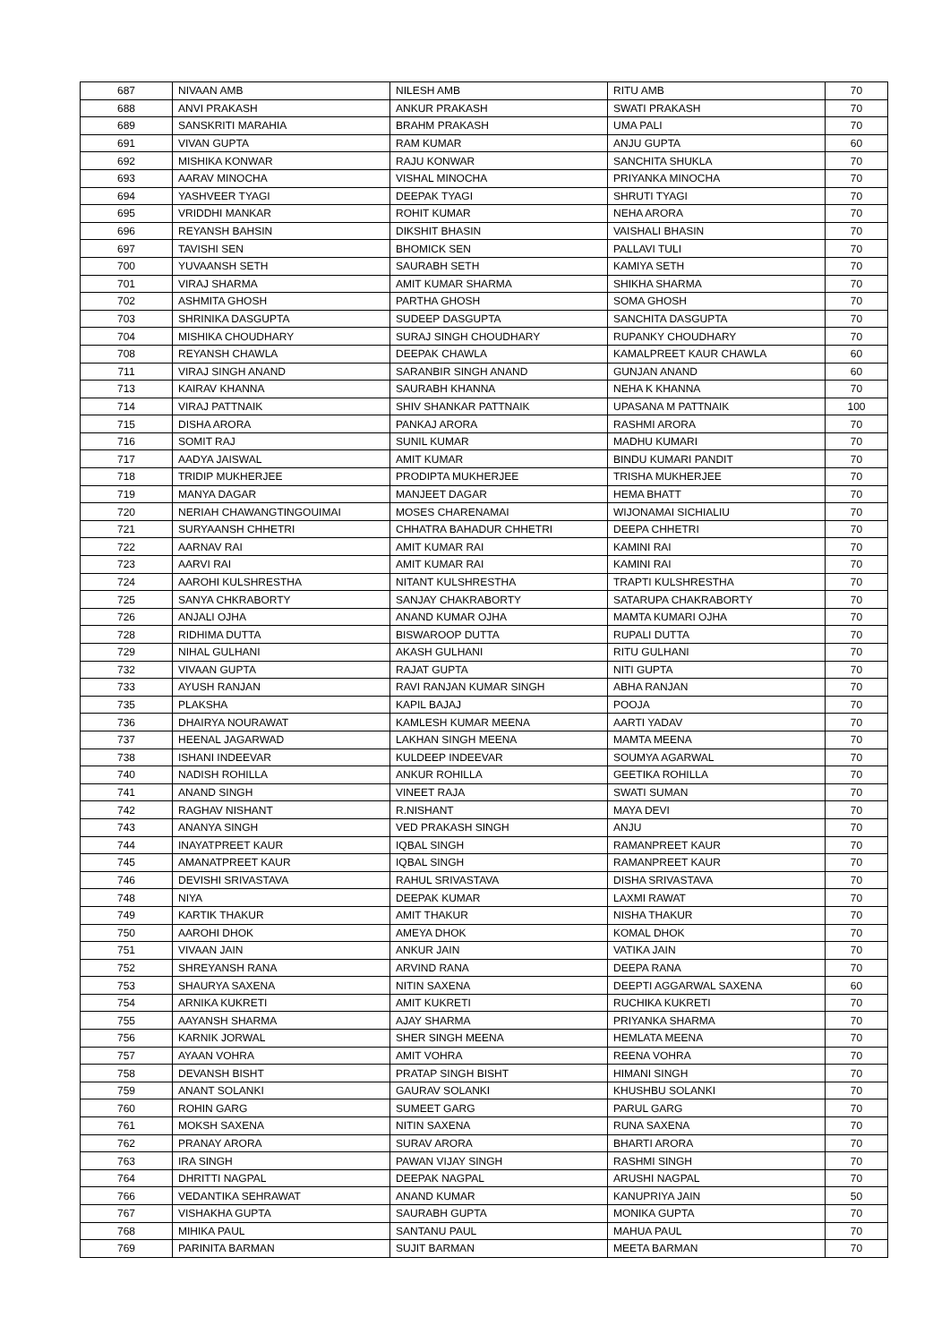| 687 | NIVAAN AMB | NILESH AMB | RITU AMB | 70 |
| 688 | ANVI PRAKASH | ANKUR PRAKASH | SWATI PRAKASH | 70 |
| 689 | SANSKRITI MARAHIA | BRAHM PRAKASH | UMA PALI | 70 |
| 691 | VIVAN GUPTA | RAM KUMAR | ANJU GUPTA | 60 |
| 692 | MISHIKA KONWAR | RAJU KONWAR | SANCHITA SHUKLA | 70 |
| 693 | AARAV MINOCHA | VISHAL MINOCHA | PRIYANKA MINOCHA | 70 |
| 694 | YASHVEER TYAGI | DEEPAK TYAGI | SHRUTI TYAGI | 70 |
| 695 | VRIDDHI MANKAR | ROHIT KUMAR | NEHA ARORA | 70 |
| 696 | REYANSH BAHSIN | DIKSHIT BHASIN | VAISHALI BHASIN | 70 |
| 697 | TAVISHI SEN | BHOMICK SEN | PALLAVI TULI | 70 |
| 700 | YUVAANSH SETH | SAURABH SETH | KAMIYA SETH | 70 |
| 701 | VIRAJ SHARMA | AMIT KUMAR SHARMA | SHIKHA SHARMA | 70 |
| 702 | ASHMITA GHOSH | PARTHA GHOSH | SOMA GHOSH | 70 |
| 703 | SHRINIKA DASGUPTA | SUDEEP DASGUPTA | SANCHITA DASGUPTA | 70 |
| 704 | MISHIKA CHOUDHARY | SURAJ SINGH CHOUDHARY | RUPANKY CHOUDHARY | 70 |
| 708 | REYANSH CHAWLA | DEEPAK CHAWLA | KAMALPREET KAUR CHAWLA | 60 |
| 711 | VIRAJ SINGH ANAND | SARANBIR SINGH ANAND | GUNJAN ANAND | 60 |
| 713 | KAIRAV KHANNA | SAURABH KHANNA | NEHA K KHANNA | 70 |
| 714 | VIRAJ PATTNAIK | SHIV SHANKAR PATTNAIK | UPASANA M PATTNAIK | 100 |
| 715 | DISHA ARORA | PANKAJ ARORA | RASHMI ARORA | 70 |
| 716 | SOMIT RAJ | SUNIL KUMAR | MADHU KUMARI | 70 |
| 717 | AADYA JAISWAL | AMIT KUMAR | BINDU KUMARI PANDIT | 70 |
| 718 | TRIDIP MUKHERJEE | PRODIPTA MUKHERJEE | TRISHA MUKHERJEE | 70 |
| 719 | MANYA DAGAR | MANJEET DAGAR | HEMA BHATT | 70 |
| 720 | NERIAH CHAWANGTINGOUIMAI | MOSES CHARENAMAI | WIJONAMAI SICHIALIU | 70 |
| 721 | SURYAANSH CHHETRI | CHHATRA BAHADUR CHHETRI | DEEPA CHHETRI | 70 |
| 722 | AARNAV RAI | AMIT KUMAR RAI | KAMINI RAI | 70 |
| 723 | AARVI RAI | AMIT KUMAR RAI | KAMINI RAI | 70 |
| 724 | AAROHI KULSHRESTHA | NITANT KULSHRESTHA | TRAPTI KULSHRESTHA | 70 |
| 725 | SANYA CHKRABORTY | SANJAY CHAKRABORTY | SATARUPA CHAKRABORTY | 70 |
| 726 | ANJALI OJHA | ANAND KUMAR OJHA | MAMTA KUMARI OJHA | 70 |
| 728 | RIDHIMA DUTTA | BISWAROOP DUTTA | RUPALI DUTTA | 70 |
| 729 | NIHAL GULHANI | AKASH GULHANI | RITU GULHANI | 70 |
| 732 | VIVAAN GUPTA | RAJAT GUPTA | NITI GUPTA | 70 |
| 733 | AYUSH RANJAN | RAVI RANJAN KUMAR SINGH | ABHA RANJAN | 70 |
| 735 | PLAKSHA | KAPIL BAJAJ | POOJA | 70 |
| 736 | DHAIRYA NOURAWAT | KAMLESH KUMAR MEENA | AARTI YADAV | 70 |
| 737 | HEENAL JAGARWAD | LAKHAN SINGH MEENA | MAMTA MEENA | 70 |
| 738 | ISHANI INDEEVAR | KULDEEP INDEEVAR | SOUMYA AGARWAL | 70 |
| 740 | NADISH ROHILLA | ANKUR ROHILLA | GEETIKA ROHILLA | 70 |
| 741 | ANAND SINGH | VINEET RAJA | SWATI SUMAN | 70 |
| 742 | RAGHAV NISHANT | R.NISHANT | MAYA DEVI | 70 |
| 743 | ANANYA SINGH | VED PRAKASH SINGH | ANJU | 70 |
| 744 | INAYATPREET KAUR | IQBAL SINGH | RAMANPREET KAUR | 70 |
| 745 | AMANATPREET KAUR | IQBAL SINGH | RAMANPREET KAUR | 70 |
| 746 | DEVISHI SRIVASTAVA | RAHUL SRIVASTAVA | DISHA SRIVASTAVA | 70 |
| 748 | NIYA | DEEPAK KUMAR | LAXMI RAWAT | 70 |
| 749 | KARTIK THAKUR | AMIT THAKUR | NISHA THAKUR | 70 |
| 750 | AAROHI DHOK | AMEYA DHOK | KOMAL DHOK | 70 |
| 751 | VIVAAN JAIN | ANKUR JAIN | VATIKA JAIN | 70 |
| 752 | SHREYANSH RANA | ARVIND RANA | DEEPA RANA | 70 |
| 753 | SHAURYA SAXENA | NITIN SAXENA | DEEPTI AGGARWAL SAXENA | 60 |
| 754 | ARNIKA KUKRETI | AMIT KUKRETI | RUCHIKA KUKRETI | 70 |
| 755 | AAYANSH SHARMA | AJAY SHARMA | PRIYANKA SHARMA | 70 |
| 756 | KARNIK JORWAL | SHER SINGH MEENA | HEMLATA MEENA | 70 |
| 757 | AYAAN VOHRA | AMIT VOHRA | REENA VOHRA | 70 |
| 758 | DEVANSH BISHT | PRATAP SINGH BISHT | HIMANI SINGH | 70 |
| 759 | ANANT SOLANKI | GAURAV SOLANKI | KHUSHBU SOLANKI | 70 |
| 760 | ROHIN GARG | SUMEET GARG | PARUL GARG | 70 |
| 761 | MOKSH SAXENA | NITIN SAXENA | RUNA SAXENA | 70 |
| 762 | PRANAY ARORA | SURAV ARORA | BHARTI ARORA | 70 |
| 763 | IRA SINGH | PAWAN VIJAY SINGH | RASHMI SINGH | 70 |
| 764 | DHRITTI NAGPAL | DEEPAK NAGPAL | ARUSHI NAGPAL | 70 |
| 766 | VEDANTIKA SEHRAWAT | ANAND KUMAR | KANUPRIYA JAIN | 50 |
| 767 | VISHAKHA GUPTA | SAURABH GUPTA | MONIKA GUPTA | 70 |
| 768 | MIHIKA PAUL | SANTANU PAUL | MAHUA PAUL | 70 |
| 769 | PARINITA BARMAN | SUJIT BARMAN | MEETA BARMAN | 70 |